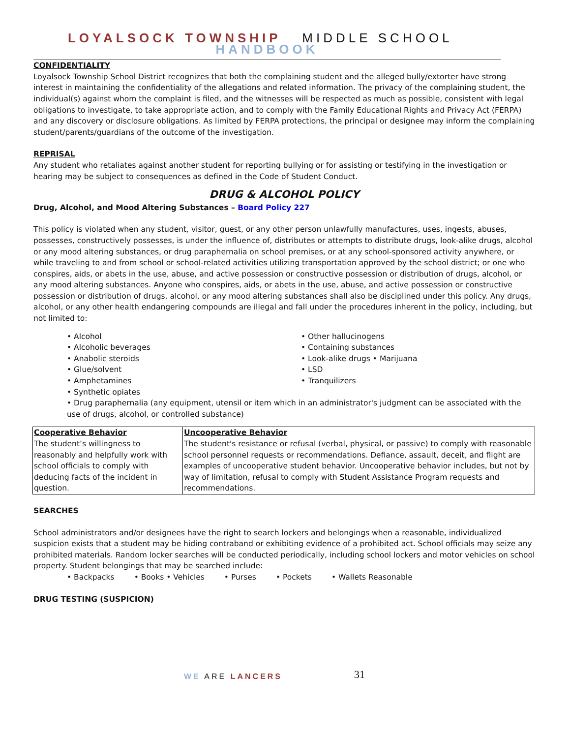LOYALSOCK TOWNSHIP MIDDLE SCHOOL HANDBOOK
CONFIDENTIALITY
Loyalsock Township School District recognizes that both the complaining student and the alleged bully/extorter have strong interest in maintaining the confidentiality of the allegations and related information. The privacy of the complaining student, the individual(s) against whom the complaint is filed, and the witnesses will be respected as much as possible, consistent with legal obligations to investigate, to take appropriate action, and to comply with the Family Educational Rights and Privacy Act (FERPA) and any discovery or disclosure obligations. As limited by FERPA protections, the principal or designee may inform the complaining student/parents/guardians of the outcome of the investigation.
REPRISAL
Any student who retaliates against another student for reporting bullying or for assisting or testifying in the investigation or hearing may be subject to consequences as defined in the Code of Student Conduct.
DRUG & ALCOHOL POLICY
Drug, Alcohol, and Mood Altering Substances – Board Policy 227
This policy is violated when any student, visitor, guest, or any other person unlawfully manufactures, uses, ingests, abuses, possesses, constructively possesses, is under the influence of, distributes or attempts to distribute drugs, look-alike drugs, alcohol or any mood altering substances, or drug paraphernalia on school premises, or at any school-sponsored activity anywhere, or while traveling to and from school or school-related activities utilizing transportation approved by the school district; or one who conspires, aids, or abets in the use, abuse, and active possession or constructive possession or distribution of drugs, alcohol, or any mood altering substances. Anyone who conspires, aids, or abets in the use, abuse, and active possession or constructive possession or distribution of drugs, alcohol, or any mood altering substances shall also be disciplined under this policy. Any drugs, alcohol, or any other health endangering compounds are illegal and fall under the procedures inherent in the policy, including, but not limited to:
• Alcohol
• Alcoholic beverages
• Anabolic steroids
• Glue/solvent
• Amphetamines
• Synthetic opiates
• Other hallucinogens
• Containing substances
• Look-alike drugs • Marijuana
• LSD
• Tranquilizers
• Drug paraphernalia (any equipment, utensil or item which in an administrator's judgment can be associated with the use of drugs, alcohol, or controlled substance)
| Cooperative Behavior The student’s willingness to reasonably and helpfully work with school officials to comply with deducing facts of the incident in question. | Uncooperative Behavior The student's resistance or refusal (verbal, physical, or passive) to comply with reasonable school personnel requests or recommendations. Defiance, assault, deceit, and flight are examples of uncooperative student behavior. Uncooperative behavior includes, but not by way of limitation, refusal to comply with Student Assistance Program requests and recommendations. |
SEARCHES
School administrators and/or designees have the right to search lockers and belongings when a reasonable, individualized suspicion exists that a student may be hiding contraband or exhibiting evidence of a prohibited act. School officials may seize any prohibited materials. Random locker searches will be conducted periodically, including school lockers and motor vehicles on school property. Student belongings that may be searched include:
• Backpacks • Books • Vehicles • Purses • Pockets • Wallets Reasonable
DRUG TESTING (SUSPICION)
WE ARE LANCERS 31